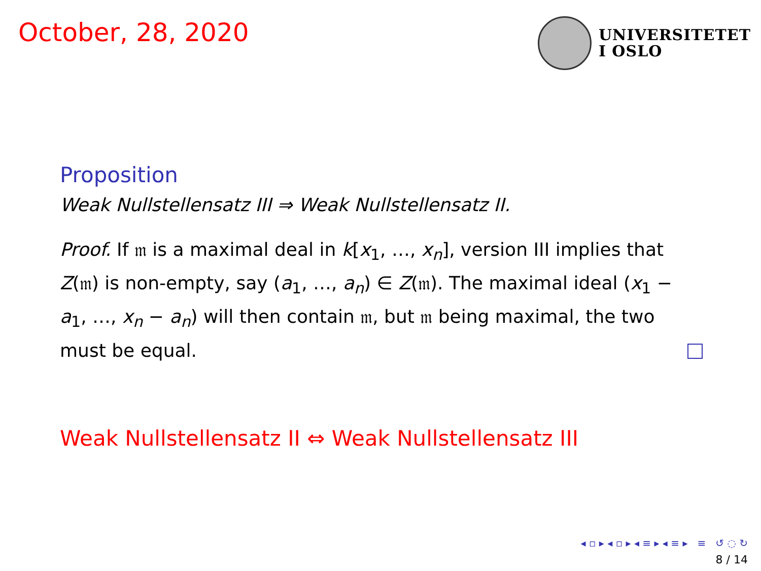October, 28, 2020
UNIVERSITETET
I OSLO
Proposition
Weak Nullstellensatz III ⇒ Weak Nullstellensatz II.
Proof. If 𝔪 is a maximal deal in k[x<sub>1</sub>, …, x<sub>n</sub>], version III implies that Z(𝔪) is non-empty, say (a<sub>1</sub>, …, a<sub>n</sub>) ∈ Z(𝔪). The maximal ideal (x<sub>1</sub> − a<sub>1</sub>, …, x<sub>n</sub> − a<sub>n</sub>) will then contain 𝔪, but 𝔪 being maximal, the two must be equal.
Weak Nullstellensatz II ⇔ Weak Nullstellensatz III
◂ ▫ ▸ ◂ ▫ ▸ ◂ ≡ ▸ ◂ ≡ ▸ ≡ ↺ ◌ ↻
8 / 14